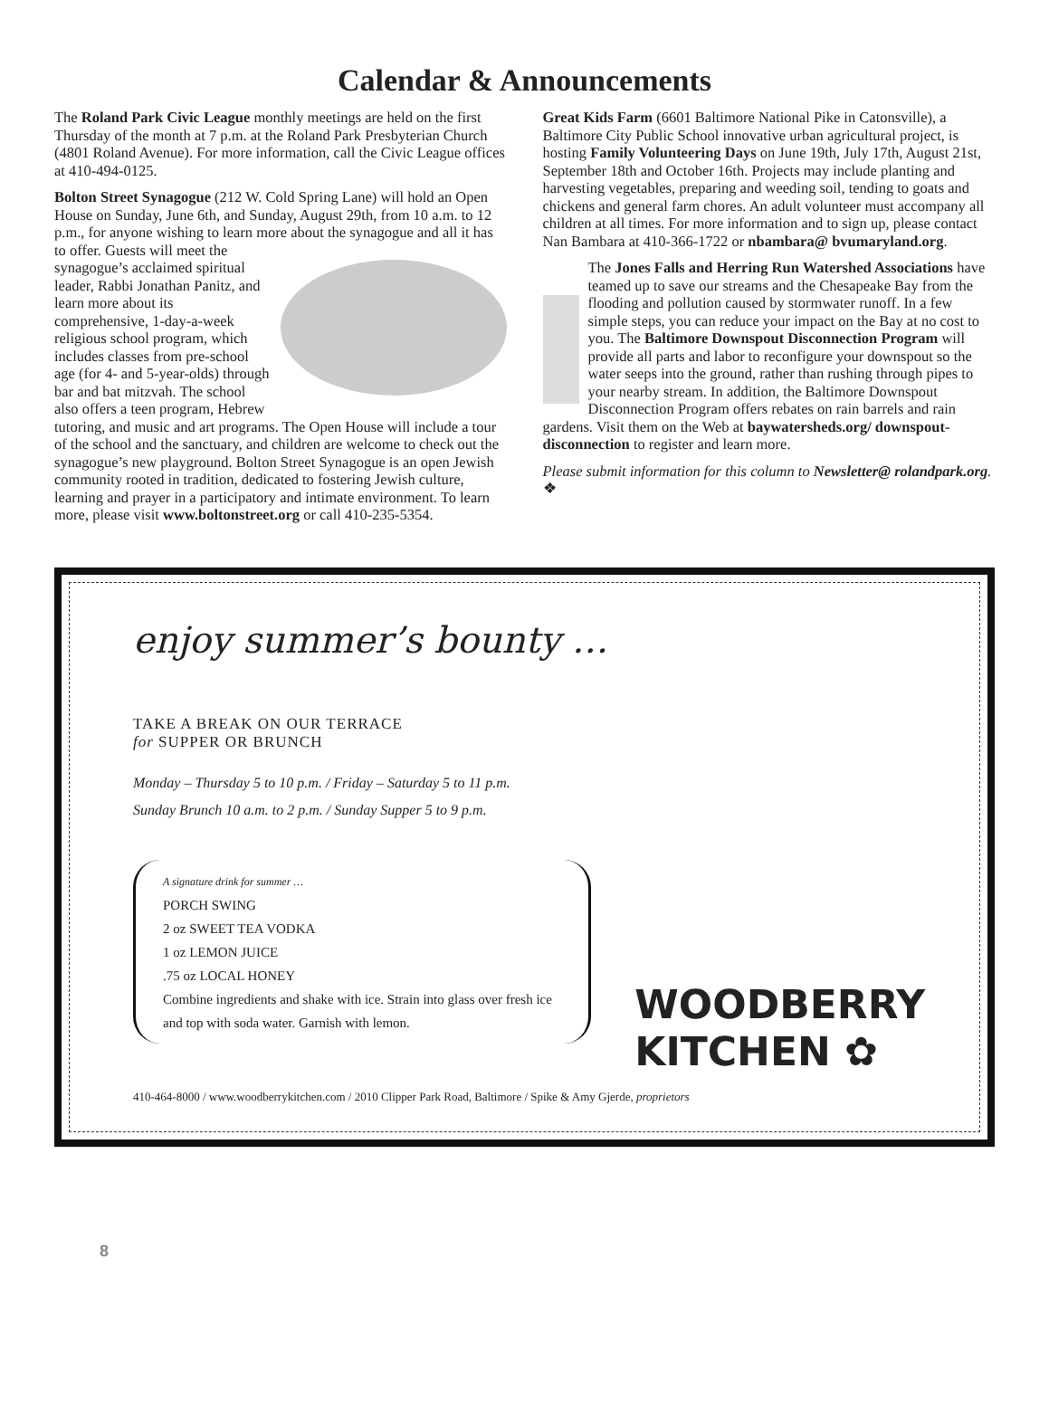Calendar & Announcements
The Roland Park Civic League monthly meetings are held on the first Thursday of the month at 7 p.m. at the Roland Park Presbyterian Church (4801 Roland Avenue). For more information, call the Civic League offices at 410-494-0125.
Bolton Street Synagogue (212 W. Cold Spring Lane) will hold an Open House on Sunday, June 6th, and Sunday, August 29th, from 10 a.m. to 12 p.m., for anyone wishing to learn more about the synagogue and all it has to offer. Guests will meet the synagogue’s acclaimed spiritual leader, Rabbi Jonathan Panitz, and learn more about its comprehensive, 1-day-a-week religious school program, which includes classes from pre-school age (for 4- and 5-year-olds) through bar and bat mitzvah. The school also offers a teen program, Hebrew tutoring, and music and art programs. The Open House will include a tour of the school and the sanctuary, and children are welcome to check out the synagogue’s new playground. Bolton Street Synagogue is an open Jewish community rooted in tradition, dedicated to fostering Jewish culture, learning and prayer in a participatory and intimate environment. To learn more, please visit www.boltonstreet.org or call 410-235-5354.
Great Kids Farm (6601 Baltimore National Pike in Catonsville), a Baltimore City Public School innovative urban agricultural project, is hosting Family Volunteering Days on June 19th, July 17th, August 21st, September 18th and October 16th. Projects may include planting and harvesting vegetables, preparing and weeding soil, tending to goats and chickens and general farm chores. An adult volunteer must accompany all children at all times. For more information and to sign up, please contact Nan Bambara at 410-366-1722 or nbambara@ bvumaryland.org.
The Jones Falls and Herring Run Watershed Associations have teamed up to save our streams and the Chesapeake Bay from the flooding and pollution caused by stormwater runoff. In a few simple steps, you can reduce your impact on the Bay at no cost to you. The Baltimore Downspout Disconnection Program will provide all parts and labor to reconfigure your downspout so the water seeps into the ground, rather than rushing through pipes to your nearby stream. In addition, the Baltimore Downspout Disconnection Program offers rebates on rain barrels and rain gardens. Visit them on the Web at baywatersheds.org/ downspout-disconnection to register and learn more.
Please submit information for this column to Newsletter@ rolandpark.org. ❖
enjoy summer’s bounty …
TAKE A BREAK ON OUR TERRACE
for SUPPER OR BRUNCH
Monday – Thursday 5 to 10 p.m. / Friday – Saturday 5 to 11 p.m.
Sunday Brunch 10 a.m. to 2 p.m. / Sunday Supper 5 to 9 p.m.
A signature drink for summer …
PORCH SWING
2 oz SWEET TEA VODKA
1 oz LEMON JUICE
.75 oz LOCAL HONEY
Combine ingredients and shake with ice. Strain into glass over fresh ice and top with soda water. Garnish with lemon.
WOODBERRY
KITCHEN ✿
410-464-8000 / www.woodberrykitchen.com / 2010 Clipper Park Road, Baltimore / Spike & Amy Gjerde, proprietors
8